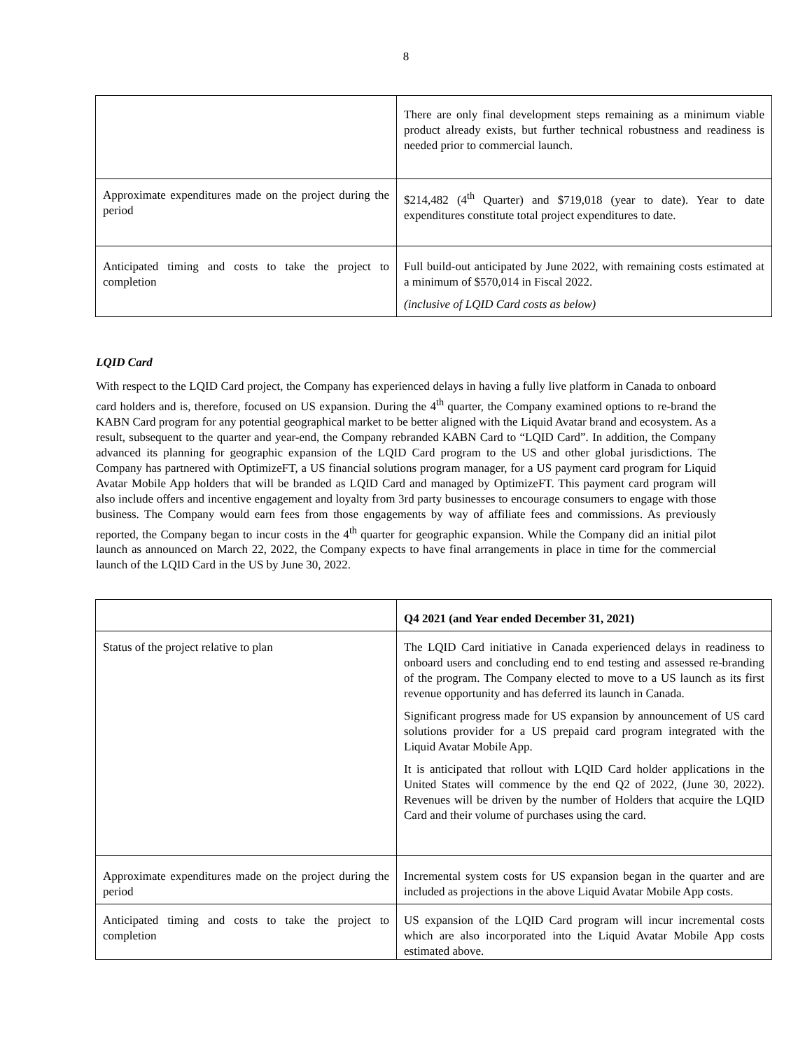8
| | There are only final development steps remaining as a minimum viable product already exists, but further technical robustness and readiness is needed prior to commercial launch. |
| Approximate expenditures made on the project during the period | $214,482 (4<sup>th</sup> Quarter) and $719,018 (year to date). Year to date expenditures constitute total project expenditures to date. |
| Anticipated timing and costs to take the project to completion | Full build-out anticipated by June 2022, with remaining costs estimated at a minimum of $570,014 in Fiscal 2022. (inclusive of LQID Card costs as below) |
LQID Card
With respect to the LQID Card project, the Company has experienced delays in having a fully live platform in Canada to onboard card holders and is, therefore, focused on US expansion. During the 4<sup>th</sup> quarter, the Company examined options to re-brand the KABN Card program for any potential geographical market to be better aligned with the Liquid Avatar brand and ecosystem. As a result, subsequent to the quarter and year-end, the Company rebranded KABN Card to “LQID Card”. In addition, the Company advanced its planning for geographic expansion of the LQID Card program to the US and other global jurisdictions. The Company has partnered with OptimizeFT, a US financial solutions program manager, for a US payment card program for Liquid Avatar Mobile App holders that will be branded as LQID Card and managed by OptimizeFT. This payment card program will also include offers and incentive engagement and loyalty from 3rd party businesses to encourage consumers to engage with those business. The Company would earn fees from those engagements by way of affiliate fees and commissions. As previously reported, the Company began to incur costs in the 4<sup>th</sup> quarter for geographic expansion. While the Company did an initial pilot launch as announced on March 22, 2022, the Company expects to have final arrangements in place in time for the commercial launch of the LQID Card in the US by June 30, 2022.
| | Q4 2021 (and Year ended December 31, 2021) |
| Status of the project relative to plan | The LQID Card initiative in Canada experienced delays in readiness to onboard users and concluding end to end testing and assessed re-branding of the program. The Company elected to move to a US launch as its first revenue opportunity and has deferred its launch in Canada. Significant progress made for US expansion by announcement of US card solutions provider for a US prepaid card program integrated with the Liquid Avatar Mobile App. It is anticipated that rollout with LQID Card holder applications in the United States will commence by the end Q2 of 2022, (June 30, 2022). Revenues will be driven by the number of Holders that acquire the LQID Card and their volume of purchases using the card. |
| Approximate expenditures made on the project during the period | Incremental system costs for US expansion began in the quarter and are included as projections in the above Liquid Avatar Mobile App costs. |
| Anticipated timing and costs to take the project to completion | US expansion of the LQID Card program will incur incremental costs which are also incorporated into the Liquid Avatar Mobile App costs estimated above. |